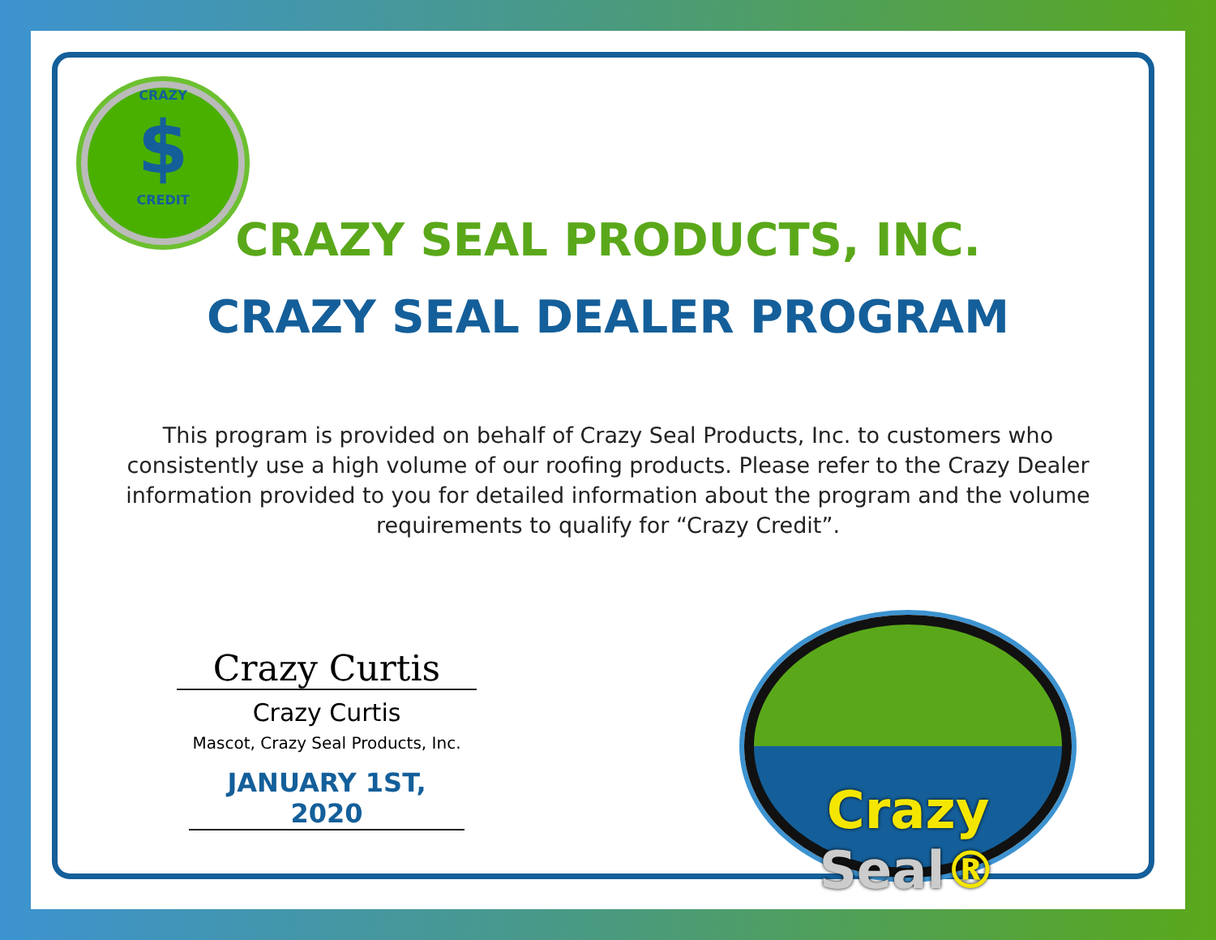CRAZY
$
CREDIT
CRAZY SEAL PRODUCTS, INC.
CRAZY SEAL DEALER PROGRAM
This program is provided on behalf of Crazy Seal Products, Inc. to customers who consistently use a high volume of our roofing products. Please refer to the Crazy Dealer information provided to you for detailed information about the program and the volume requirements to qualify for “Crazy Credit”.
Crazy Curtis
Crazy Curtis
Mascot, Crazy Seal Products, Inc.
JANUARY 1ST, 2020
Crazy Seal®